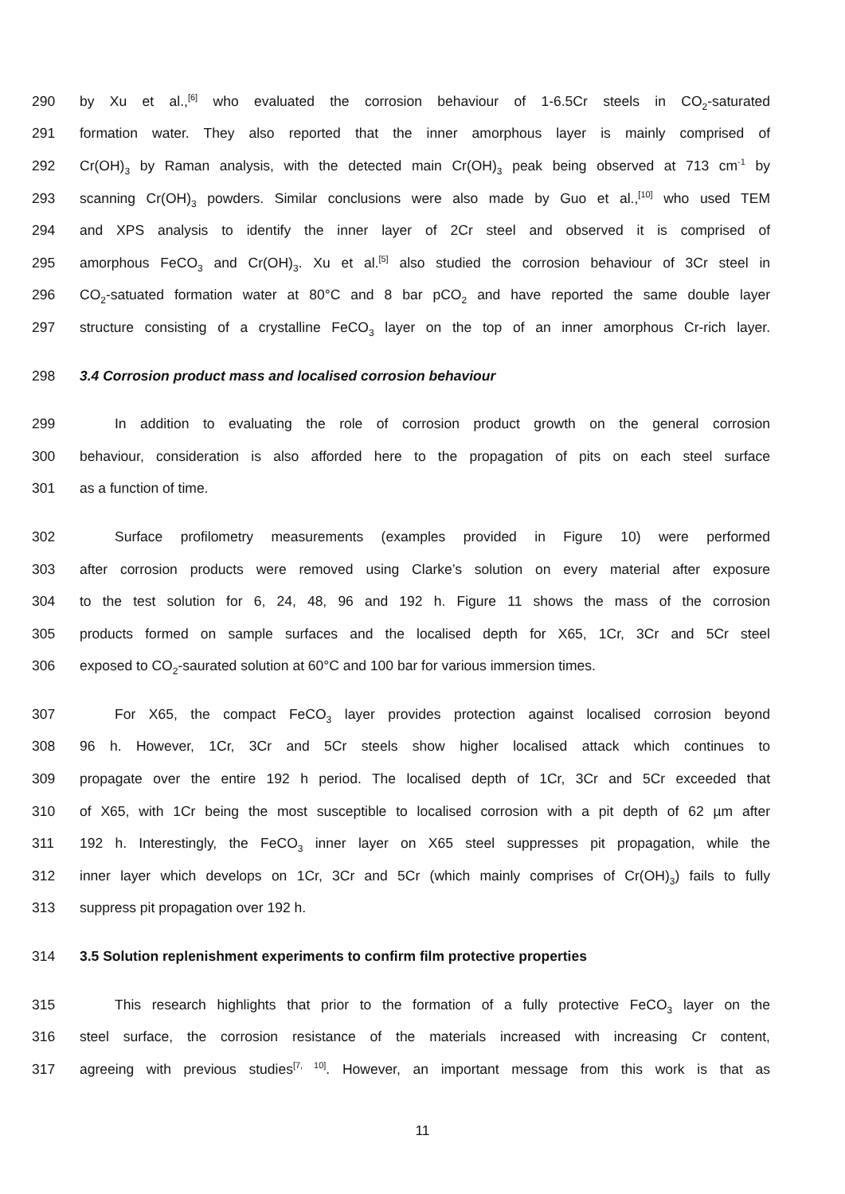290 by Xu et al.,<sup>[6]</sup> who evaluated the corrosion behaviour of 1-6.5Cr steels in CO<sub>2</sub>-saturated
291 formation water. They also reported that the inner amorphous layer is mainly comprised of
292 Cr(OH)<sub>3</sub> by Raman analysis, with the detected main Cr(OH)<sub>3</sub> peak being observed at 713 cm<sup>-1</sup> by
293 scanning Cr(OH)<sub>3</sub> powders. Similar conclusions were also made by Guo et al.,<sup>[10]</sup> who used TEM
294 and XPS analysis to identify the inner layer of 2Cr steel and observed it is comprised of
295 amorphous FeCO<sub>3</sub> and Cr(OH)<sub>3</sub>. Xu et al.<sup>[5]</sup> also studied the corrosion behaviour of 3Cr steel in
296 CO<sub>2</sub>-satuated formation water at 80°C and 8 bar pCO<sub>2</sub> and have reported the same double layer
297 structure consisting of a crystalline FeCO<sub>3</sub> layer on the top of an inner amorphous Cr-rich layer.
298 3.4 Corrosion product mass and localised corrosion behaviour
299 In addition to evaluating the role of corrosion product growth on the general corrosion
300 behaviour, consideration is also afforded here to the propagation of pits on each steel surface
301 as a function of time.
302 Surface profilometry measurements (examples provided in Figure 10) were performed
303 after corrosion products were removed using Clarke’s solution on every material after exposure
304 to the test solution for 6, 24, 48, 96 and 192 h. Figure 11 shows the mass of the corrosion
305 products formed on sample surfaces and the localised depth for X65, 1Cr, 3Cr and 5Cr steel
306 exposed to CO<sub>2</sub>-saurated solution at 60°C and 100 bar for various immersion times.
307 For X65, the compact FeCO<sub>3</sub> layer provides protection against localised corrosion beyond
308 96 h. However, 1Cr, 3Cr and 5Cr steels show higher localised attack which continues to
309 propagate over the entire 192 h period. The localised depth of 1Cr, 3Cr and 5Cr exceeded that
310 of X65, with 1Cr being the most susceptible to localised corrosion with a pit depth of 62 µm after
311 192 h. Interestingly, the FeCO<sub>3</sub> inner layer on X65 steel suppresses pit propagation, while the
312 inner layer which develops on 1Cr, 3Cr and 5Cr (which mainly comprises of Cr(OH)<sub>3</sub>) fails to fully
313 suppress pit propagation over 192 h.
314 3.5 Solution replenishment experiments to confirm film protective properties
315 This research highlights that prior to the formation of a fully protective FeCO<sub>3</sub> layer on the
316 steel surface, the corrosion resistance of the materials increased with increasing Cr content,
317 agreeing with previous studies<sup>[7, 10]</sup>. However, an important message from this work is that as
11